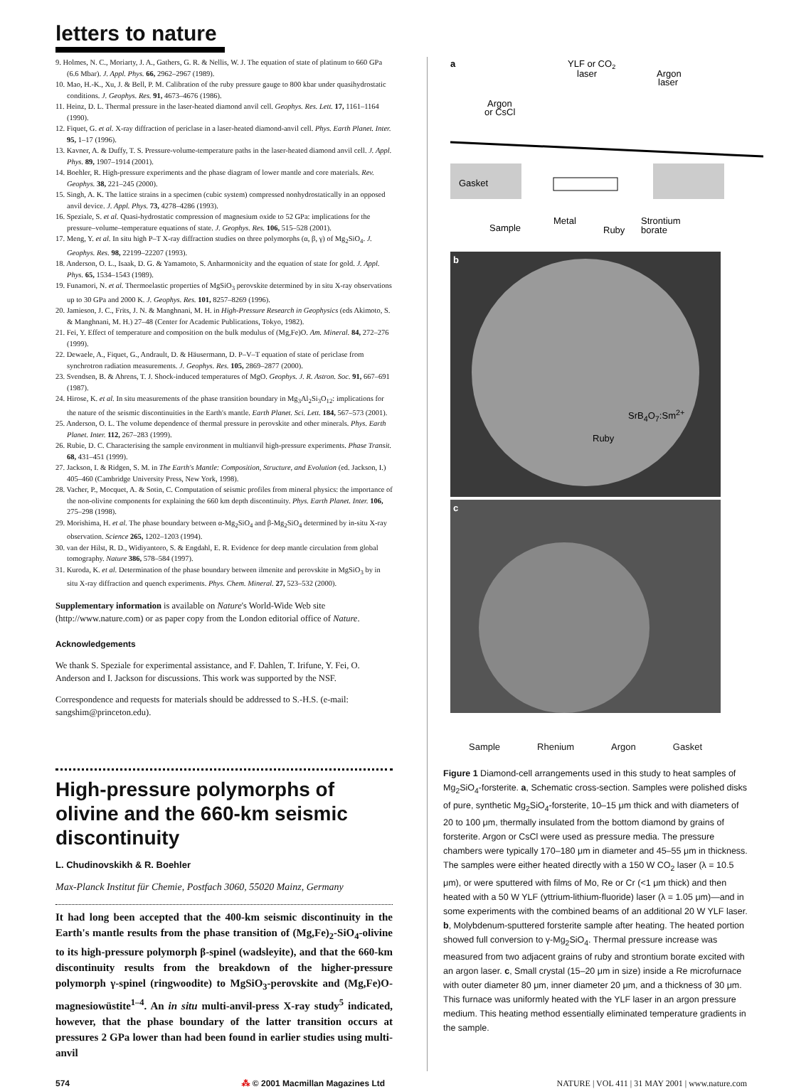letters to nature
9. Holmes, N. C., Moriarty, J. A., Gathers, G. R. & Nellis, W. J. The equation of state of platinum to 660 GPa (6.6 Mbar). J. Appl. Phys. 66, 2962–2967 (1989).
10. Mao, H.-K., Xu, J. & Bell, P. M. Calibration of the ruby pressure gauge to 800 kbar under quasihydrostatic conditions. J. Geophys. Res. 91, 4673–4676 (1986).
11. Heinz, D. L. Thermal pressure in the laser-heated diamond anvil cell. Geophys. Res. Lett. 17, 1161–1164 (1990).
12. Fiquet, G. et al. X-ray diffraction of periclase in a laser-heated diamond-anvil cell. Phys. Earth Planet. Inter. 95, 1–17 (1996).
13. Kavner, A. & Duffy, T. S. Pressure-volume-temperature paths in the laser-heated diamond anvil cell. J. Appl. Phys. 89, 1907–1914 (2001).
14. Boehler, R. High-pressure experiments and the phase diagram of lower mantle and core materials. Rev. Geophys. 38, 221–245 (2000).
15. Singh, A. K. The lattice strains in a specimen (cubic system) compressed nonhydrostatically in an opposed anvil device. J. Appl. Phys. 73, 4278–4286 (1993).
16. Speziale, S. et al. Quasi-hydrostatic compression of magnesium oxide to 52 GPa: implications for the pressure–volume–temperature equations of state. J. Geophys. Res. 106, 515–528 (2001).
17. Meng, Y. et al. In situ high P–T X-ray diffraction studies on three polymorphs (α, β, γ) of Mg<sub>2</sub>SiO<sub>4</sub>. J. Geophys. Res. 98, 22199–22207 (1993).
18. Anderson, O. L., Isaak, D. G. & Yamamoto, S. Anharmonicity and the equation of state for gold. J. Appl. Phys. 65, 1534–1543 (1989).
19. Funamori, N. et al. Thermoelastic properties of MgSiO<sub>3</sub> perovskite determined by in situ X-ray observations up to 30 GPa and 2000 K. J. Geophys. Res. 101, 8257–8269 (1996).
20. Jamieson, J. C., Frits, J. N. & Manghnani, M. H. in High-Pressure Research in Geophysics (eds Akimoto, S. & Manghnani, M. H.) 27–48 (Center for Academic Publications, Tokyo, 1982).
21. Fei, Y. Effect of temperature and composition on the bulk modulus of (Mg,Fe)O. Am. Mineral. 84, 272–276 (1999).
22. Dewaele, A., Fiquet, G., Andrault, D. & Häusermann, D. P–V–T equation of state of periclase from synchrotron radiation measurements. J. Geophys. Res. 105, 2869–2877 (2000).
23. Svendsen, B. & Ahrens, T. J. Shock-induced temperatures of MgO. Geophys. J. R. Astron. Soc. 91, 667–691 (1987).
24. Hirose, K. et al. In situ measurements of the phase transition boundary in Mg<sub>3</sub>Al<sub>2</sub>Si<sub>3</sub>O<sub>12</sub>: implications for the nature of the seismic discontinuities in the Earth's mantle. Earth Planet. Sci. Lett. 184, 567–573 (2001).
25. Anderson, O. L. The volume dependence of thermal pressure in perovskite and other minerals. Phys. Earth Planet. Inter. 112, 267–283 (1999).
26. Rubie, D. C. Characterising the sample environment in multianvil high-pressure experiments. Phase Transit. 68, 431–451 (1999).
27. Jackson, I. & Ridgen, S. M. in The Earth's Mantle: Composition, Structure, and Evolution (ed. Jackson, I.) 405–460 (Cambridge University Press, New York, 1998).
28. Vacher, P., Mocquet, A. & Sotin, C. Computation of seismic profiles from mineral physics: the importance of the non-olivine components for explaining the 660 km depth discontinuity. Phys. Earth Planet. Inter. 106, 275–298 (1998).
29. Morishima, H. et al. The phase boundary between α-Mg<sub>2</sub>SiO<sub>4</sub> and β-Mg<sub>2</sub>SiO<sub>4</sub> determined by in-situ X-ray observation. Science 265, 1202–1203 (1994).
30. van der Hilst, R. D., Widiyantoro, S. & Engdahl, E. R. Evidence for deep mantle circulation from global tomography. Nature 386, 578–584 (1997).
31. Kuroda, K. et al. Determination of the phase boundary between ilmenite and perovskite in MgSiO<sub>3</sub> by in situ X-ray diffraction and quench experiments. Phys. Chem. Mineral. 27, 523–532 (2000).
Supplementary information is available on Nature's World-Wide Web site (http://www.nature.com) or as paper copy from the London editorial office of Nature.
Acknowledgements
We thank S. Speziale for experimental assistance, and F. Dahlen, T. Irifune, Y. Fei, O. Anderson and I. Jackson for discussions. This work was supported by the NSF.
Correspondence and requests for materials should be addressed to S.-H.S. (e-mail: sangshim@princeton.edu).
High-pressure polymorphs of olivine and the 660-km seismic discontinuity
L. Chudinovskikh & R. Boehler
Max-Planck Institut für Chemie, Postfach 3060, 55020 Mainz, Germany
It had long been accepted that the 400-km seismic discontinuity in the Earth's mantle results from the phase transition of (Mg,Fe)<sub>2</sub>-SiO<sub>4</sub>-olivine to its high-pressure polymorph β-spinel (wadsleyite), and that the 660-km discontinuity results from the breakdown of the higher-pressure polymorph γ-spinel (ringwoodite) to MgSiO<sub>3</sub>-perovskite and (Mg,Fe)O-magnesiowüstite<sup>1–4</sup>. An in situ multi-anvil-press X-ray study<sup>5</sup> indicated, however, that the phase boundary of the latter transition occurs at pressures 2 GPa lower than had been found in earlier studies using multi-anvil
a
YLF or CO2
laser
Argon
laser
Argon
or CsCl
Gasket
Sample
Metal
Ruby
Strontium
borate
b
SrB<sub>4</sub>O<sub>7</sub>:Sm<sup>2+</sup>
Ruby
c
Sample Rhenium Argon Gasket
Figure 1 Diamond-cell arrangements used in this study to heat samples of Mg<sub>2</sub>SiO<sub>4</sub>-forsterite. a, Schematic cross-section. Samples were polished disks of pure, synthetic Mg<sub>2</sub>SiO<sub>4</sub>-forsterite, 10–15 μm thick and with diameters of 20 to 100 μm, thermally insulated from the bottom diamond by grains of forsterite. Argon or CsCl were used as pressure media. The pressure chambers were typically 170–180 μm in diameter and 45–55 μm in thickness. The samples were either heated directly with a 150 W CO<sub>2</sub> laser (λ = 10.5 μm), or were sputtered with films of Mo, Re or Cr (<1 μm thick) and then heated with a 50 W YLF (yttrium-lithium-fluoride) laser (λ = 1.05 μm)—and in some experiments with the combined beams of an additional 20 W YLF laser. b, Molybdenum-sputtered forsterite sample after heating. The heated portion showed full conversion to γ-Mg<sub>2</sub>SiO<sub>4</sub>. Thermal pressure increase was measured from two adjacent grains of ruby and strontium borate excited with an argon laser. c, Small crystal (15–20 μm in size) inside a Re microfurnace with outer diameter 80 μm, inner diameter 20 μm, and a thickness of 30 μm. This furnace was uniformly heated with the YLF laser in an argon pressure medium. This heating method essentially eliminated temperature gradients in the sample.
574 ⁂ © 2001 Macmillan Magazines Ltd NATURE | VOL 411 | 31 MAY 2001 | www.nature.com